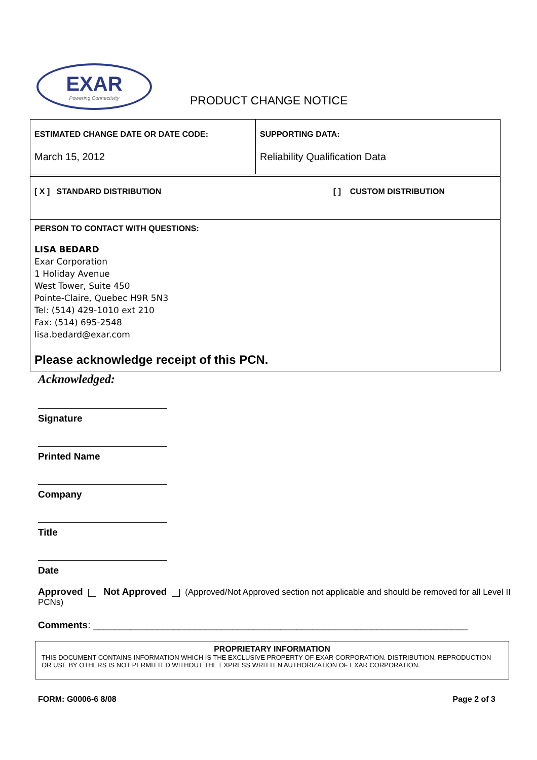EXAR
Powering Connectivity
PRODUCT CHANGE NOTICE
| ESTIMATED CHANGE DATE OR DATE CODE: March 15, 2012 | SUPPORTING DATA: Reliability Qualification Data |
| [ X ] STANDARD DISTRIBUTION [ ] CUSTOM DISTRIBUTION | |
| PERSON TO CONTACT WITH QUESTIONS: LISA BEDARD Exar Corporation 1 Holiday Avenue West Tower, Suite 450 Pointe-Claire, Quebec H9R 5N3 Tel: (514) 429-1010 ext 210 Fax: (514) 695-2548 lisa.bedard@exar.com Please acknowledge receipt of this PCN. | |
Acknowledged:
Signature
Printed Name
Company
Title
Date
Approved Not Approved (Approved/Not Approved section not applicable and should be removed for all Level II PCNs)
Comments: ______________________________________________________________________
PROPRIETARY INFORMATION
THIS DOCUMENT CONTAINS INFORMATION WHICH IS THE EXCLUSIVE PROPERTY OF EXAR CORPORATION. DISTRIBUTION, REPRODUCTION OR USE BY OTHERS IS NOT PERMITTED WITHOUT THE EXPRESS WRITTEN AUTHORIZATION OF EXAR CORPORATION.
FORM: G0006-6 8/08 Page 2 of 3